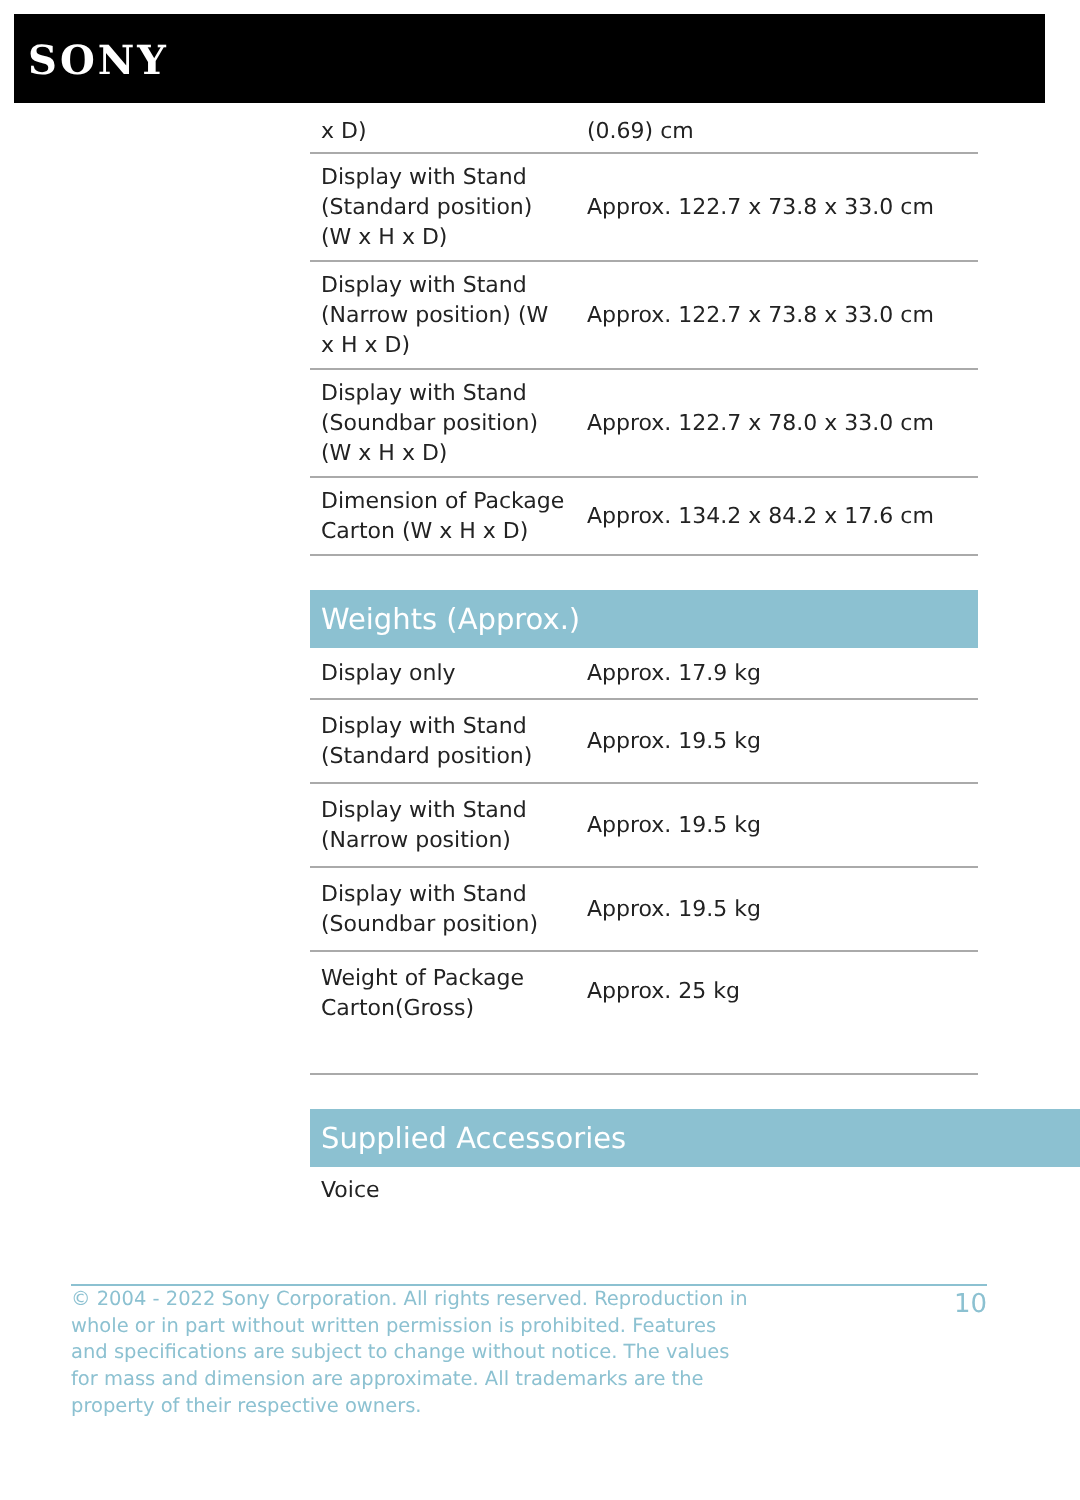SONY
| x D) | (0.69) cm |
| Display with Stand (Standard position) (W x H x D) | Approx. 122.7 x 73.8 x 33.0 cm |
| Display with Stand (Narrow position) (W x H x D) | Approx. 122.7 x 73.8 x 33.0 cm |
| Display with Stand (Soundbar position) (W x H x D) | Approx. 122.7 x 78.0 x 33.0 cm |
| Dimension of Package Carton (W x H x D) | Approx. 134.2 x 84.2 x 17.6 cm |
Weights (Approx.)
| Display only | Approx. 17.9 kg |
| Display with Stand (Standard position) | Approx. 19.5 kg |
| Display with Stand (Narrow position) | Approx. 19.5 kg |
| Display with Stand (Soundbar position) | Approx. 19.5 kg |
| Weight of Package Carton(Gross) | Approx. 25 kg |
Supplied Accessories
Voice
© 2004 - 2022 Sony Corporation. All rights reserved. Reproduction in whole or in part without written permission is prohibited. Features and specifications are subject to change without notice. The values for mass and dimension are approximate. All trademarks are the property of their respective owners.
10